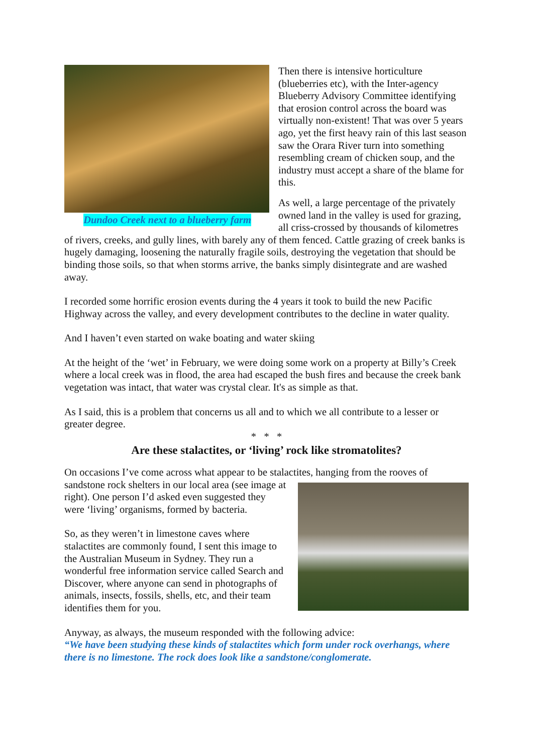Dundoo Creek next to a blueberry farm
Then there is intensive horticulture (blueberries etc), with the Inter-agency Blueberry Advisory Committee identifying that erosion control across the board was virtually non-existent! That was over 5 years ago, yet the first heavy rain of this last season saw the Orara River turn into something resembling cream of chicken soup, and the industry must accept a share of the blame for this.
As well, a large percentage of the privately owned land in the valley is used for grazing, all criss-crossed by thousands of kilometres of rivers, creeks, and gully lines, with barely any of them fenced. Cattle grazing of creek banks is hugely damaging, loosening the naturally fragile soils, destroying the vegetation that should be binding those soils, so that when storms arrive, the banks simply disintegrate and are washed away.
I recorded some horrific erosion events during the 4 years it took to build the new Pacific Highway across the valley, and every development contributes to the decline in water quality.
And I haven’t even started on wake boating and water skiing
At the height of the ‘wet’ in February, we were doing some work on a property at Billy’s Creek where a local creek was in flood, the area had escaped the bush fires and because the creek bank vegetation was intact, that water was crystal clear. It's as simple as that.
As I said, this is a problem that concerns us all and to which we all contribute to a lesser or greater degree.
* * *
Are these stalactites, or ‘living’ rock like stromatolites?
On occasions I’ve come across what appear to be stalactites, hanging from the rooves of
sandstone rock shelters in our local area (see image at right). One person I’d asked even suggested they were ‘living’ organisms, formed by bacteria.
So, as they weren’t in limestone caves where stalactites are commonly found, I sent this image to the Australian Museum in Sydney. They run a wonderful free information service called Search and Discover, where anyone can send in photographs of animals, insects, fossils, shells, etc, and their team identifies them for you.
Anyway, as always, the museum responded with the following advice:
“We have been studying these kinds of stalactites which form under rock overhangs, where there is no limestone. The rock does look like a sandstone/conglomerate.